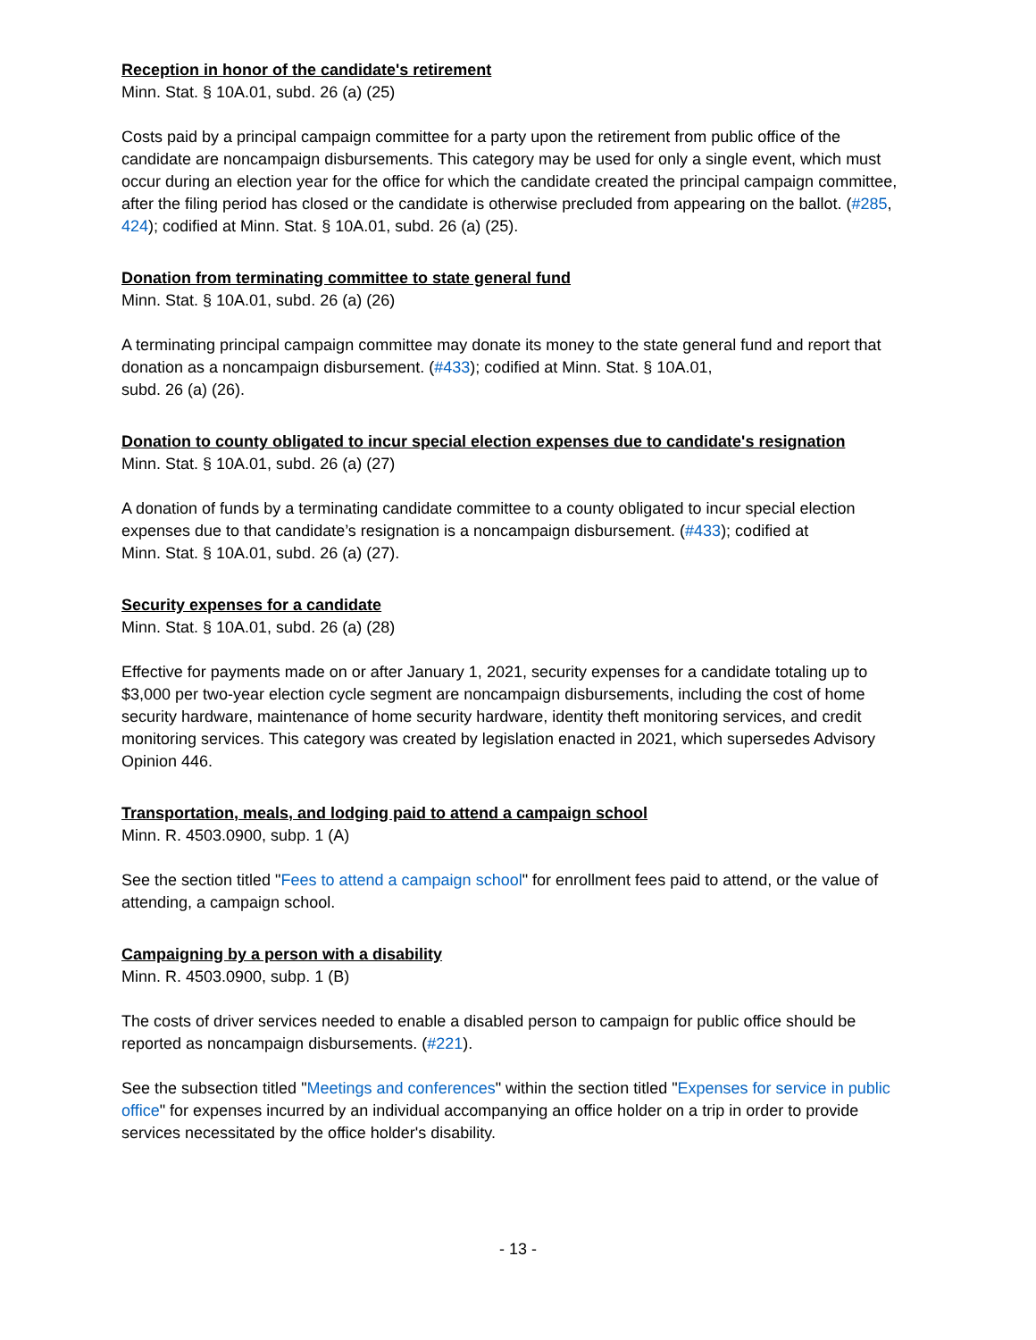Reception in honor of the candidate's retirement
Minn. Stat. § 10A.01, subd. 26 (a) (25)
Costs paid by a principal campaign committee for a party upon the retirement from public office of the candidate are noncampaign disbursements. This category may be used for only a single event, which must occur during an election year for the office for which the candidate created the principal campaign committee, after the filing period has closed or the candidate is otherwise precluded from appearing on the ballot. (#285, 424); codified at Minn. Stat. § 10A.01, subd. 26 (a) (25).
Donation from terminating committee to state general fund
Minn. Stat. § 10A.01, subd. 26 (a) (26)
A terminating principal campaign committee may donate its money to the state general fund and report that donation as a noncampaign disbursement. (#433); codified at Minn. Stat. § 10A.01,
subd. 26 (a) (26).
Donation to county obligated to incur special election expenses due to candidate's resignation
Minn. Stat. § 10A.01, subd. 26 (a) (27)
A donation of funds by a terminating candidate committee to a county obligated to incur special election expenses due to that candidate’s resignation is a noncampaign disbursement. (#433); codified at
Minn. Stat. § 10A.01, subd. 26 (a) (27).
Security expenses for a candidate
Minn. Stat. § 10A.01, subd. 26 (a) (28)
Effective for payments made on or after January 1, 2021, security expenses for a candidate totaling up to $3,000 per two-year election cycle segment are noncampaign disbursements, including the cost of home security hardware, maintenance of home security hardware, identity theft monitoring services, and credit monitoring services. This category was created by legislation enacted in 2021, which supersedes Advisory Opinion 446.
Transportation, meals, and lodging paid to attend a campaign school
Minn. R. 4503.0900, subp. 1 (A)
See the section titled "Fees to attend a campaign school" for enrollment fees paid to attend, or the value of attending, a campaign school.
Campaigning by a person with a disability
Minn. R. 4503.0900, subp. 1 (B)
The costs of driver services needed to enable a disabled person to campaign for public office should be reported as noncampaign disbursements. (#221).
See the subsection titled "Meetings and conferences" within the section titled "Expenses for service in public office" for expenses incurred by an individual accompanying an office holder on a trip in order to provide services necessitated by the office holder's disability.
- 13 -